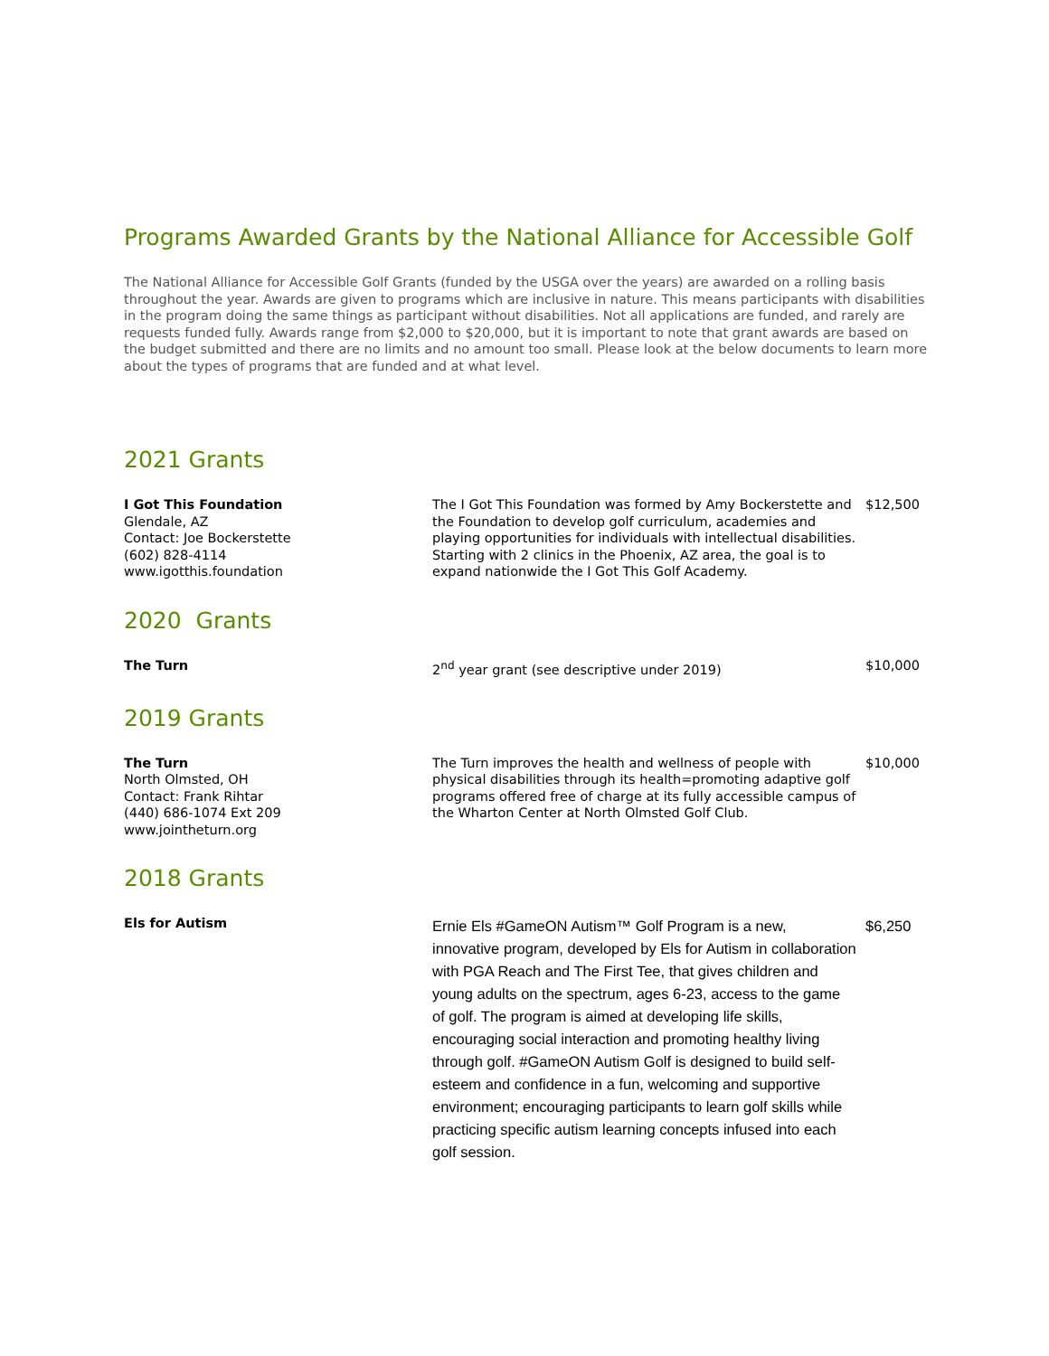Programs Awarded Grants by the National Alliance for Accessible Golf
The National Alliance for Accessible Golf Grants (funded by the USGA over the years) are awarded on a rolling basis throughout the year. Awards are given to programs which are inclusive in nature. This means participants with disabilities in the program doing the same things as participant without disabilities. Not all applications are funded, and rarely are requests funded fully. Awards range from $2,000 to $20,000, but it is important to note that grant awards are based on the budget submitted and there are no limits and no amount too small. Please look at the below documents to learn more about the types of programs that are funded and at what level.
2021 Grants
| I Got This Foundation Glendale, AZ Contact: Joe Bockerstette (602) 828-4114 www.igotthis.foundation | The I Got This Foundation was formed by Amy Bockerstette and the Foundation to develop golf curriculum, academies and playing opportunities for individuals with intellectual disabilities. Starting with 2 clinics in the Phoenix, AZ area, the goal is to expand nationwide the I Got This Golf Academy. | $12,500 |
2020 Grants
| The Turn | 2<sup>nd</sup> year grant (see descriptive under 2019) | $10,000 |
2019 Grants
| The Turn North Olmsted, OH Contact: Frank Rihtar (440) 686-1074 Ext 209 www.jointheturn.org | The Turn improves the health and wellness of people with physical disabilities through its health=promoting adaptive golf programs offered free of charge at its fully accessible campus of the Wharton Center at North Olmsted Golf Club. | $10,000 |
2018 Grants
| Els for Autism | Ernie Els #GameON Autism™ Golf Program is a new, innovative program, developed by Els for Autism in collaboration with PGA Reach and The First Tee, that gives children and young adults on the spectrum, ages 6-23, access to the game of golf. The program is aimed at developing life skills, encouraging social interaction and promoting healthy living through golf. #GameON Autism Golf is designed to build self-esteem and confidence in a fun, welcoming and supportive environment; encouraging participants to learn golf skills while practicing specific autism learning concepts infused into each golf session. | $6,250 |